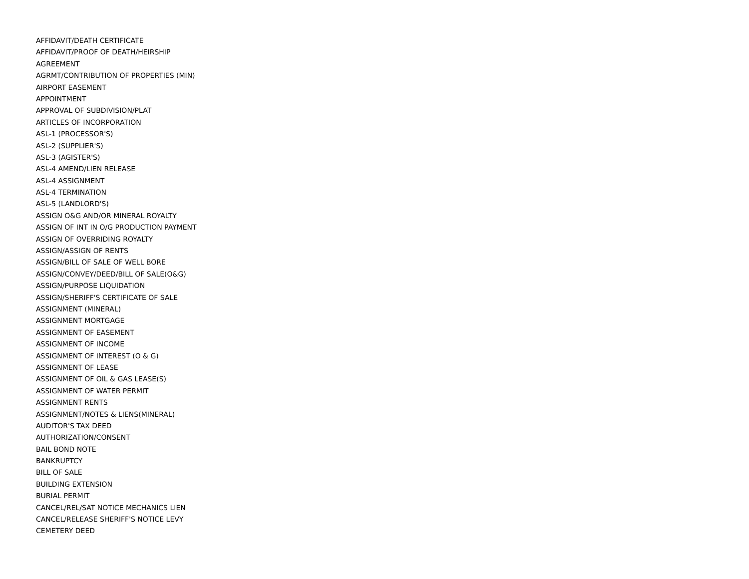AFFIDAVIT/DEATH CERTIFICATE
AFFIDAVIT/PROOF OF DEATH/HEIRSHIP
AGREEMENT
AGRMT/CONTRIBUTION OF PROPERTIES (MIN)
AIRPORT EASEMENT
APPOINTMENT
APPROVAL OF SUBDIVISION/PLAT
ARTICLES OF INCORPORATION
ASL-1 (PROCESSOR'S)
ASL-2 (SUPPLIER'S)
ASL-3 (AGISTER'S)
ASL-4 AMEND/LIEN RELEASE
ASL-4 ASSIGNMENT
ASL-4 TERMINATION
ASL-5 (LANDLORD'S)
ASSIGN O&G AND/OR MINERAL ROYALTY
ASSIGN OF INT IN O/G PRODUCTION PAYMENT
ASSIGN OF OVERRIDING ROYALTY
ASSIGN/ASSIGN OF RENTS
ASSIGN/BILL OF SALE OF WELL BORE
ASSIGN/CONVEY/DEED/BILL OF SALE(O&G)
ASSIGN/PURPOSE LIQUIDATION
ASSIGN/SHERIFF'S CERTIFICATE OF SALE
ASSIGNMENT (MINERAL)
ASSIGNMENT MORTGAGE
ASSIGNMENT OF EASEMENT
ASSIGNMENT OF INCOME
ASSIGNMENT OF INTEREST (O & G)
ASSIGNMENT OF LEASE
ASSIGNMENT OF OIL & GAS LEASE(S)
ASSIGNMENT OF WATER PERMIT
ASSIGNMENT RENTS
ASSIGNMENT/NOTES & LIENS(MINERAL)
AUDITOR'S TAX DEED
AUTHORIZATION/CONSENT
BAIL BOND NOTE
BANKRUPTCY
BILL OF SALE
BUILDING EXTENSION
BURIAL PERMIT
CANCEL/REL/SAT NOTICE MECHANICS LIEN
CANCEL/RELEASE SHERIFF'S NOTICE LEVY
CEMETERY DEED